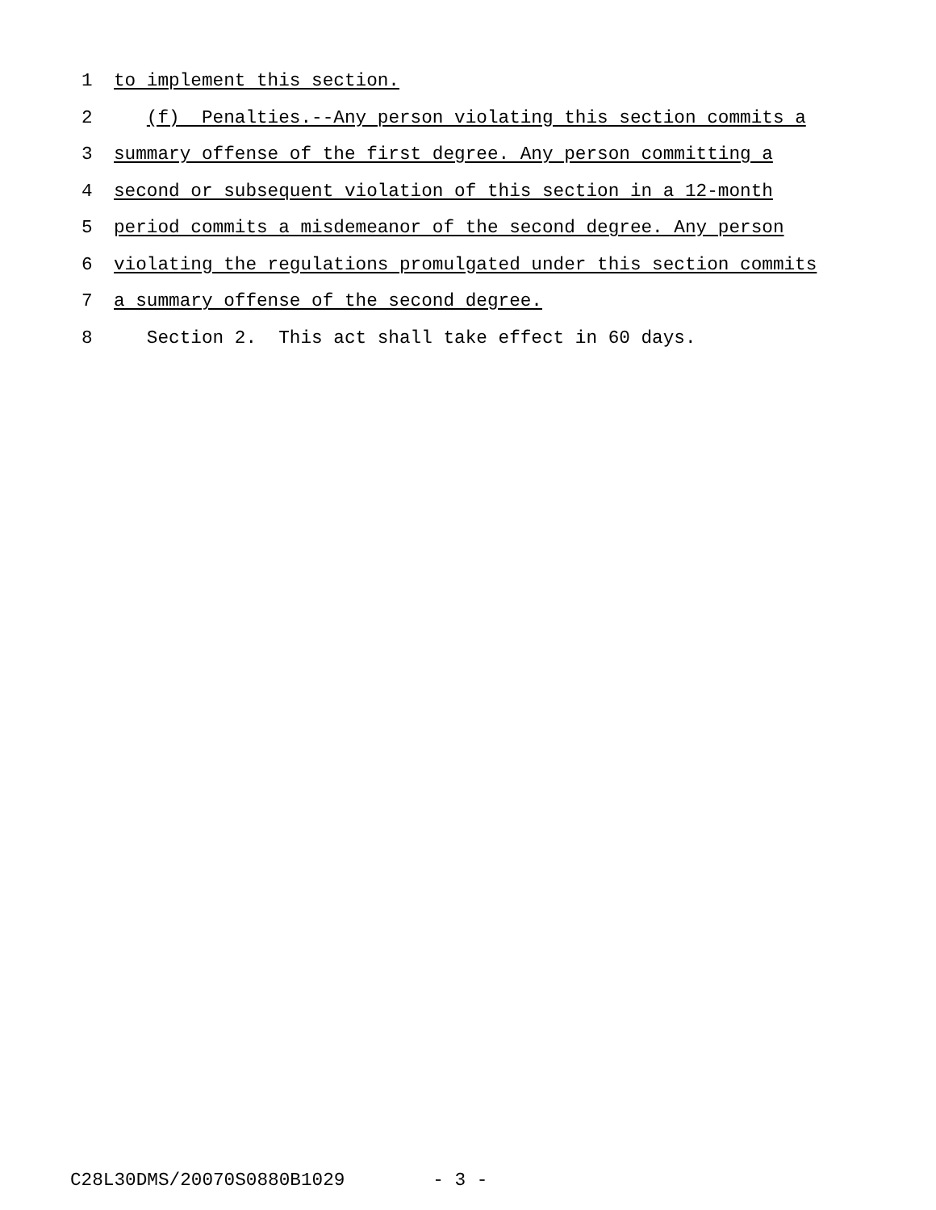1 to implement this section.
2 (f) Penalties.--Any person violating this section commits a
3 summary offense of the first degree. Any person committing a
4 second or subsequent violation of this section in a 12-month
5 period commits a misdemeanor of the second degree. Any person
6 violating the regulations promulgated under this section commits
7 a summary offense of the second degree.
8 Section 2. This act shall take effect in 60 days.
C28L30DMS/20070S0880B1029 - 3 -